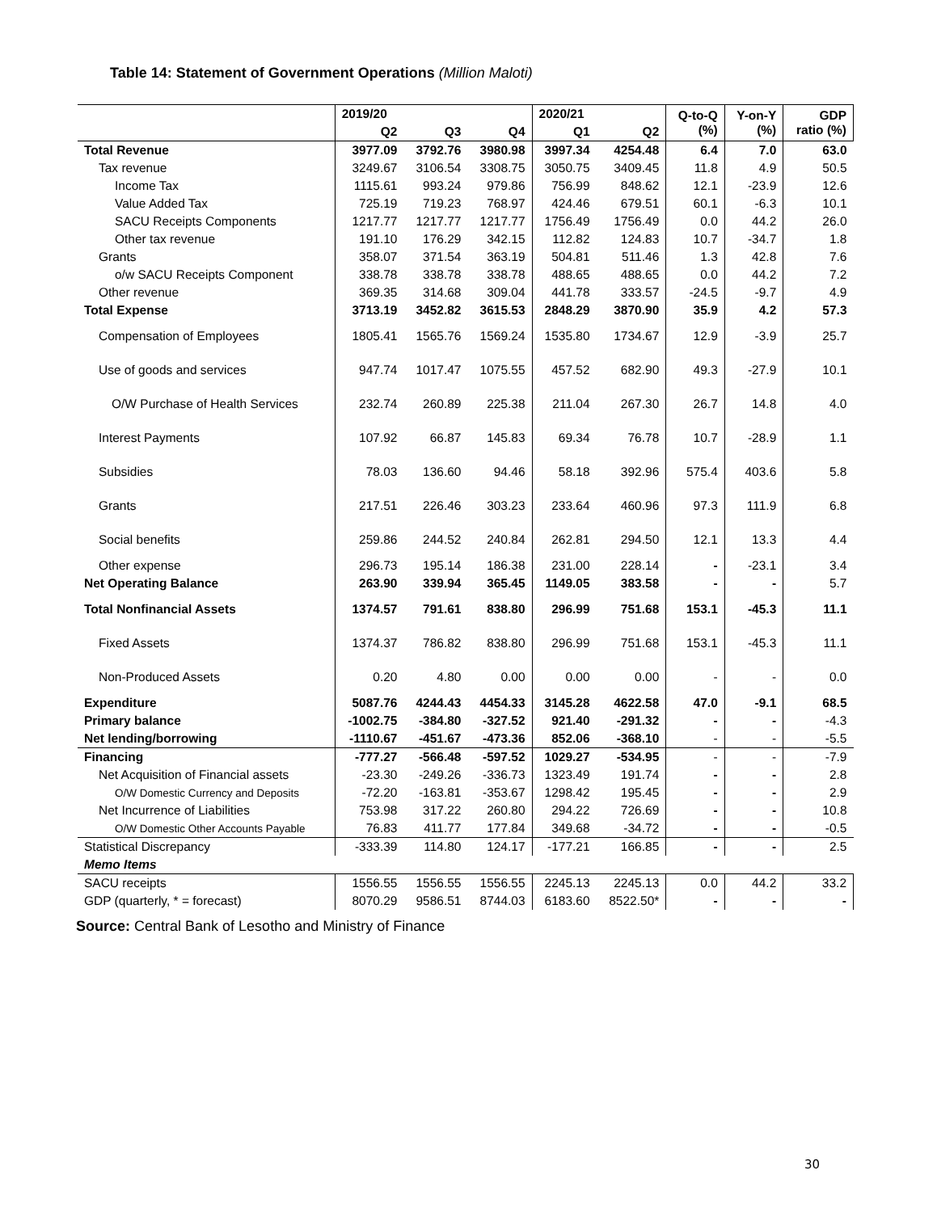Table 14: Statement of Government Operations (Million Maloti)
| | 2019/20 | | | 2020/21 | | Q-to-Q (%) | Y-on-Y (%) | GDP ratio (%) |
| --- | --- | --- | --- | --- | --- | --- | --- | --- |
| | Q2 | Q3 | Q4 | Q1 | Q2 | | | |
| Total Revenue | 3977.09 | 3792.76 | 3980.98 | 3997.34 | 4254.48 | 6.4 | 7.0 | 63.0 |
| Tax revenue | 3249.67 | 3106.54 | 3308.75 | 3050.75 | 3409.45 | 11.8 | 4.9 | 50.5 |
| Income Tax | 1115.61 | 993.24 | 979.86 | 756.99 | 848.62 | 12.1 | -23.9 | 12.6 |
| Value Added Tax | 725.19 | 719.23 | 768.97 | 424.46 | 679.51 | 60.1 | -6.3 | 10.1 |
| SACU Receipts Components | 1217.77 | 1217.77 | 1217.77 | 1756.49 | 1756.49 | 0.0 | 44.2 | 26.0 |
| Other tax revenue | 191.10 | 176.29 | 342.15 | 112.82 | 124.83 | 10.7 | -34.7 | 1.8 |
| Grants | 358.07 | 371.54 | 363.19 | 504.81 | 511.46 | 1.3 | 42.8 | 7.6 |
| o/w SACU Receipts Component | 338.78 | 338.78 | 338.78 | 488.65 | 488.65 | 0.0 | 44.2 | 7.2 |
| Other revenue | 369.35 | 314.68 | 309.04 | 441.78 | 333.57 | -24.5 | -9.7 | 4.9 |
| Total Expense | 3713.19 | 3452.82 | 3615.53 | 2848.29 | 3870.90 | 35.9 | 4.2 | 57.3 |
| Compensation of Employees | 1805.41 | 1565.76 | 1569.24 | 1535.80 | 1734.67 | 12.9 | -3.9 | 25.7 |
| Use of goods and services | 947.74 | 1017.47 | 1075.55 | 457.52 | 682.90 | 49.3 | -27.9 | 10.1 |
| O/W Purchase of Health Services | 232.74 | 260.89 | 225.38 | 211.04 | 267.30 | 26.7 | 14.8 | 4.0 |
| Interest Payments | 107.92 | 66.87 | 145.83 | 69.34 | 76.78 | 10.7 | -28.9 | 1.1 |
| Subsidies | 78.03 | 136.60 | 94.46 | 58.18 | 392.96 | 575.4 | 403.6 | 5.8 |
| Grants | 217.51 | 226.46 | 303.23 | 233.64 | 460.96 | 97.3 | 111.9 | 6.8 |
| Social benefits | 259.86 | 244.52 | 240.84 | 262.81 | 294.50 | 12.1 | 13.3 | 4.4 |
| Other expense | 296.73 | 195.14 | 186.38 | 231.00 | 228.14 | - | -23.1 | 3.4 |
| Net Operating Balance | 263.90 | 339.94 | 365.45 | 1149.05 | 383.58 | - | - | 5.7 |
| Total Nonfinancial Assets | 1374.57 | 791.61 | 838.80 | 296.99 | 751.68 | 153.1 | -45.3 | 11.1 |
| Fixed Assets | 1374.37 | 786.82 | 838.80 | 296.99 | 751.68 | 153.1 | -45.3 | 11.1 |
| Non-Produced Assets | 0.20 | 4.80 | 0.00 | 0.00 | 0.00 | - | - | 0.0 |
| Expenditure | 5087.76 | 4244.43 | 4454.33 | 3145.28 | 4622.58 | 47.0 | -9.1 | 68.5 |
| Primary balance | -1002.75 | -384.80 | -327.52 | 921.40 | -291.32 | - | - | -4.3 |
| Net lending/borrowing | -1110.67 | -451.67 | -473.36 | 852.06 | -368.10 | - | - | -5.5 |
| Financing | -777.27 | -566.48 | -597.52 | 1029.27 | -534.95 | - | - | -7.9 |
| Net Acquisition of Financial assets | -23.30 | -249.26 | -336.73 | 1323.49 | 191.74 | - | - | 2.8 |
| O/W Domestic Currency and Deposits | -72.20 | -163.81 | -353.67 | 1298.42 | 195.45 | - | - | 2.9 |
| Net Incurrence of Liabilities | 753.98 | 317.22 | 260.80 | 294.22 | 726.69 | - | - | 10.8 |
| O/W Domestic Other Accounts Payable | 76.83 | 411.77 | 177.84 | 349.68 | -34.72 | - | - | -0.5 |
| Statistical Discrepancy | -333.39 | 114.80 | 124.17 | -177.21 | 166.85 | - | - | 2.5 |
| Memo Items | | | | | | | | |
| SACU receipts | 1556.55 | 1556.55 | 1556.55 | 2245.13 | 2245.13 | 0.0 | 44.2 | 33.2 |
| GDP (quarterly, * = forecast) | 8070.29 | 9586.51 | 8744.03 | 6183.60 | 8522.50* | - | - | - |
Source: Central Bank of Lesotho and Ministry of Finance
30